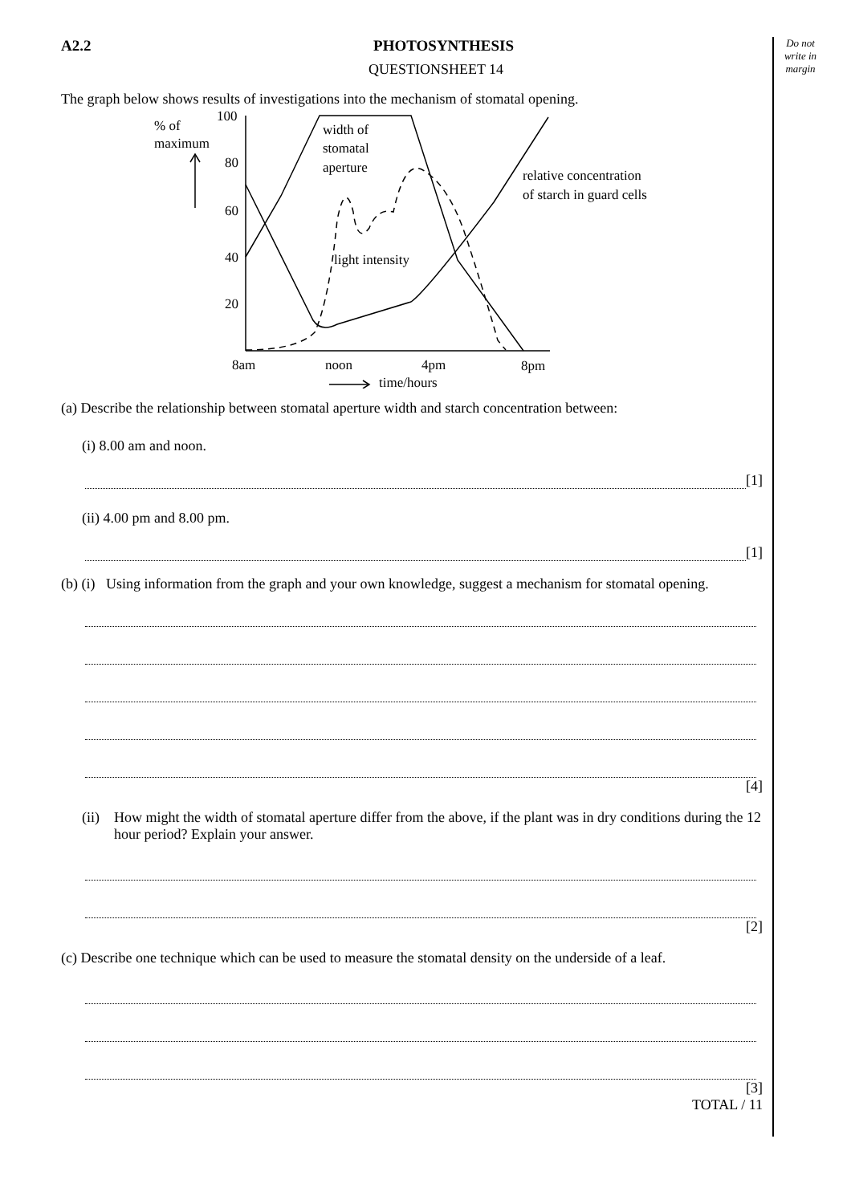Do not
write in
margin
A2.2 PHOTOSYNTHESIS
QUESTIONSHEET 14
The graph below shows results of investigations into the mechanism of stomatal opening.
100
80
60
40
20
% of
maximum
width of
stomatal
aperture
relative concentration
of starch in guard cells
light intensity
8am
noon
4pm
8pm
time/hours
(a) Describe the relationship between stomatal aperture width and starch concentration between:
(i) 8.00 am and noon.
[1]
(ii) 4.00 pm and 8.00 pm.
[1]
(b) (i) Using information from the graph and your own knowledge, suggest a mechanism for stomatal opening.
[4]
(ii) How might the width of stomatal aperture differ from the above, if the plant was in dry conditions during the 12 hour period? Explain your answer.
[2]
(c) Describe one technique which can be used to measure the stomatal density on the underside of a leaf.
[3]
TOTAL / 11